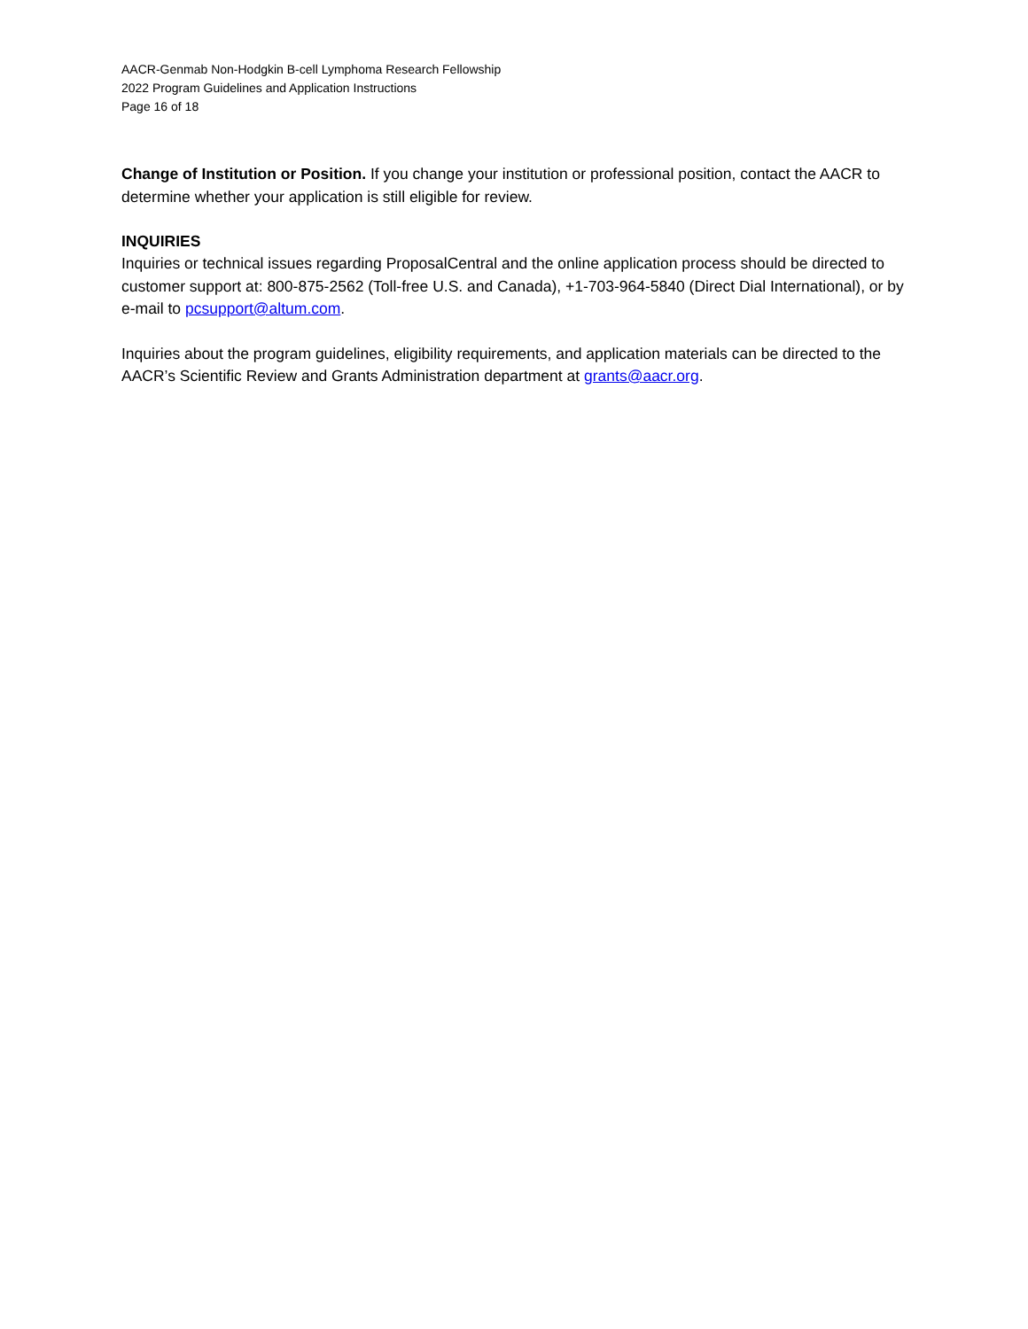AACR-Genmab Non-Hodgkin B-cell Lymphoma Research Fellowship
2022 Program Guidelines and Application Instructions
Page 16 of 18
Change of Institution or Position. If you change your institution or professional position, contact the AACR to determine whether your application is still eligible for review.
INQUIRIES
Inquiries or technical issues regarding ProposalCentral and the online application process should be directed to customer support at: 800-875-2562 (Toll-free U.S. and Canada), +1-703-964-5840 (Direct Dial International), or by e-mail to pcsupport@altum.com.
Inquiries about the program guidelines, eligibility requirements, and application materials can be directed to the AACR’s Scientific Review and Grants Administration department at grants@aacr.org.